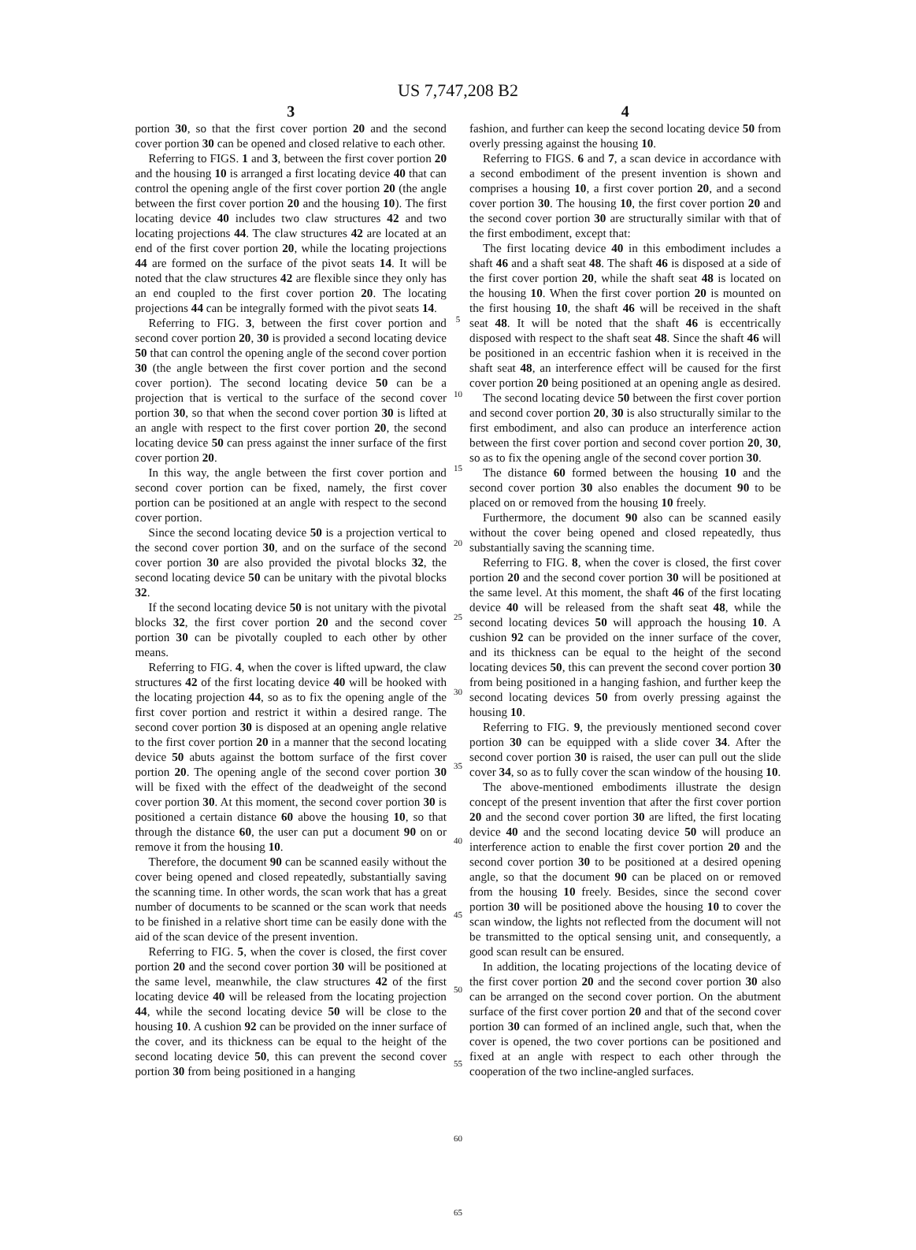US 7,747,208 B2
3
portion 30, so that the first cover portion 20 and the second cover portion 30 can be opened and closed relative to each other.
Referring to FIGS. 1 and 3, between the first cover portion 20 and the housing 10 is arranged a first locating device 40 that can control the opening angle of the first cover portion 20 (the angle between the first cover portion 20 and the housing 10). The first locating device 40 includes two claw structures 42 and two locating projections 44. The claw structures 42 are located at an end of the first cover portion 20, while the locating projections 44 are formed on the surface of the pivot seats 14. It will be noted that the claw structures 42 are flexible since they only has an end coupled to the first cover portion 20. The locating projections 44 can be integrally formed with the pivot seats 14.
Referring to FIG. 3, between the first cover portion and second cover portion 20, 30 is provided a second locating device 50 that can control the opening angle of the second cover portion 30 (the angle between the first cover portion and the second cover portion). The second locating device 50 can be a projection that is vertical to the surface of the second cover portion 30, so that when the second cover portion 30 is lifted at an angle with respect to the first cover portion 20, the second locating device 50 can press against the inner surface of the first cover portion 20.
In this way, the angle between the first cover portion and second cover portion can be fixed, namely, the first cover portion can be positioned at an angle with respect to the second cover portion.
Since the second locating device 50 is a projection vertical to the second cover portion 30, and on the surface of the second cover portion 30 are also provided the pivotal blocks 32, the second locating device 50 can be unitary with the pivotal blocks 32.
If the second locating device 50 is not unitary with the pivotal blocks 32, the first cover portion 20 and the second cover portion 30 can be pivotally coupled to each other by other means.
Referring to FIG. 4, when the cover is lifted upward, the claw structures 42 of the first locating device 40 will be hooked with the locating projection 44, so as to fix the opening angle of the first cover portion and restrict it within a desired range. The second cover portion 30 is disposed at an opening angle relative to the first cover portion 20 in a manner that the second locating device 50 abuts against the bottom surface of the first cover portion 20. The opening angle of the second cover portion 30 will be fixed with the effect of the deadweight of the second cover portion 30. At this moment, the second cover portion 30 is positioned a certain distance 60 above the housing 10, so that through the distance 60, the user can put a document 90 on or remove it from the housing 10.
Therefore, the document 90 can be scanned easily without the cover being opened and closed repeatedly, substantially saving the scanning time. In other words, the scan work that has a great number of documents to be scanned or the scan work that needs to be finished in a relative short time can be easily done with the aid of the scan device of the present invention.
Referring to FIG. 5, when the cover is closed, the first cover portion 20 and the second cover portion 30 will be positioned at the same level, meanwhile, the claw structures 42 of the first locating device 40 will be released from the locating projection 44, while the second locating device 50 will be close to the housing 10. A cushion 92 can be provided on the inner surface of the cover, and its thickness can be equal to the height of the second locating device 50, this can prevent the second cover portion 30 from being positioned in a hanging
5
10
15
20
25
30
35
40
45
50
55
60
65
4
fashion, and further can keep the second locating device 50 from overly pressing against the housing 10.
Referring to FIGS. 6 and 7, a scan device in accordance with a second embodiment of the present invention is shown and comprises a housing 10, a first cover portion 20, and a second cover portion 30. The housing 10, the first cover portion 20 and the second cover portion 30 are structurally similar with that of the first embodiment, except that:
The first locating device 40 in this embodiment includes a shaft 46 and a shaft seat 48. The shaft 46 is disposed at a side of the first cover portion 20, while the shaft seat 48 is located on the housing 10. When the first cover portion 20 is mounted on the first housing 10, the shaft 46 will be received in the shaft seat 48. It will be noted that the shaft 46 is eccentrically disposed with respect to the shaft seat 48. Since the shaft 46 will be positioned in an eccentric fashion when it is received in the shaft seat 48, an interference effect will be caused for the first cover portion 20 being positioned at an opening angle as desired.
The second locating device 50 between the first cover portion and second cover portion 20, 30 is also structurally similar to the first embodiment, and also can produce an interference action between the first cover portion and second cover portion 20, 30, so as to fix the opening angle of the second cover portion 30.
The distance 60 formed between the housing 10 and the second cover portion 30 also enables the document 90 to be placed on or removed from the housing 10 freely.
Furthermore, the document 90 also can be scanned easily without the cover being opened and closed repeatedly, thus substantially saving the scanning time.
Referring to FIG. 8, when the cover is closed, the first cover portion 20 and the second cover portion 30 will be positioned at the same level. At this moment, the shaft 46 of the first locating device 40 will be released from the shaft seat 48, while the second locating devices 50 will approach the housing 10. A cushion 92 can be provided on the inner surface of the cover, and its thickness can be equal to the height of the second locating devices 50, this can prevent the second cover portion 30 from being positioned in a hanging fashion, and further keep the second locating devices 50 from overly pressing against the housing 10.
Referring to FIG. 9, the previously mentioned second cover portion 30 can be equipped with a slide cover 34. After the second cover portion 30 is raised, the user can pull out the slide cover 34, so as to fully cover the scan window of the housing 10.
The above-mentioned embodiments illustrate the design concept of the present invention that after the first cover portion 20 and the second cover portion 30 are lifted, the first locating device 40 and the second locating device 50 will produce an interference action to enable the first cover portion 20 and the second cover portion 30 to be positioned at a desired opening angle, so that the document 90 can be placed on or removed from the housing 10 freely. Besides, since the second cover portion 30 will be positioned above the housing 10 to cover the scan window, the lights not reflected from the document will not be transmitted to the optical sensing unit, and consequently, a good scan result can be ensured.
In addition, the locating projections of the locating device of the first cover portion 20 and the second cover portion 30 also can be arranged on the second cover portion. On the abutment surface of the first cover portion 20 and that of the second cover portion 30 can formed of an inclined angle, such that, when the cover is opened, the two cover portions can be positioned and fixed at an angle with respect to each other through the cooperation of the two incline-angled surfaces.